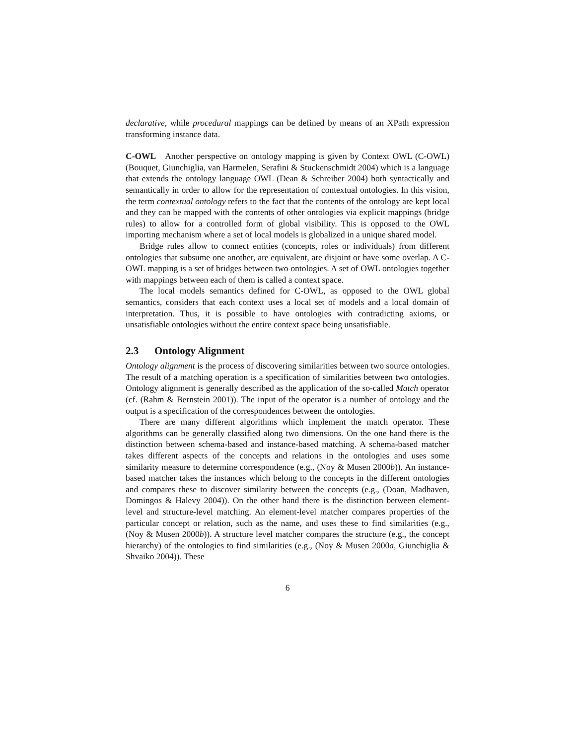declarative, while procedural mappings can be defined by means of an XPath expression transforming instance data.
C-OWL Another perspective on ontology mapping is given by Context OWL (C-OWL) (Bouquet, Giunchiglia, van Harmelen, Serafini & Stuckenschmidt 2004) which is a language that extends the ontology language OWL (Dean & Schreiber 2004) both syntactically and semantically in order to allow for the representation of contextual ontologies. In this vision, the term contextual ontology refers to the fact that the contents of the ontology are kept local and they can be mapped with the contents of other ontologies via explicit mappings (bridge rules) to allow for a controlled form of global visibility. This is opposed to the OWL importing mechanism where a set of local models is globalized in a unique shared model.
Bridge rules allow to connect entities (concepts, roles or individuals) from different ontologies that subsume one another, are equivalent, are disjoint or have some overlap. A C-OWL mapping is a set of bridges between two ontologies. A set of OWL ontologies together with mappings between each of them is called a context space.
The local models semantics defined for C-OWL, as opposed to the OWL global semantics, considers that each context uses a local set of models and a local domain of interpretation. Thus, it is possible to have ontologies with contradicting axioms, or unsatisfiable ontologies without the entire context space being unsatisfiable.
2.3 Ontology Alignment
Ontology alignment is the process of discovering similarities between two source ontologies. The result of a matching operation is a specification of similarities between two ontologies. Ontology alignment is generally described as the application of the so-called Match operator (cf. (Rahm & Bernstein 2001)). The input of the operator is a number of ontology and the output is a specification of the correspondences between the ontologies.
There are many different algorithms which implement the match operator. These algorithms can be generally classified along two dimensions. On the one hand there is the distinction between schema-based and instance-based matching. A schema-based matcher takes different aspects of the concepts and relations in the ontologies and uses some similarity measure to determine correspondence (e.g., (Noy & Musen 2000b)). An instance-based matcher takes the instances which belong to the concepts in the different ontologies and compares these to discover similarity between the concepts (e.g., (Doan, Madhaven, Domingos & Halevy 2004)). On the other hand there is the distinction between element-level and structure-level matching. An element-level matcher compares properties of the particular concept or relation, such as the name, and uses these to find similarities (e.g., (Noy & Musen 2000b)). A structure level matcher compares the structure (e.g., the concept hierarchy) of the ontologies to find similarities (e.g., (Noy & Musen 2000a, Giunchiglia & Shvaiko 2004)). These
6